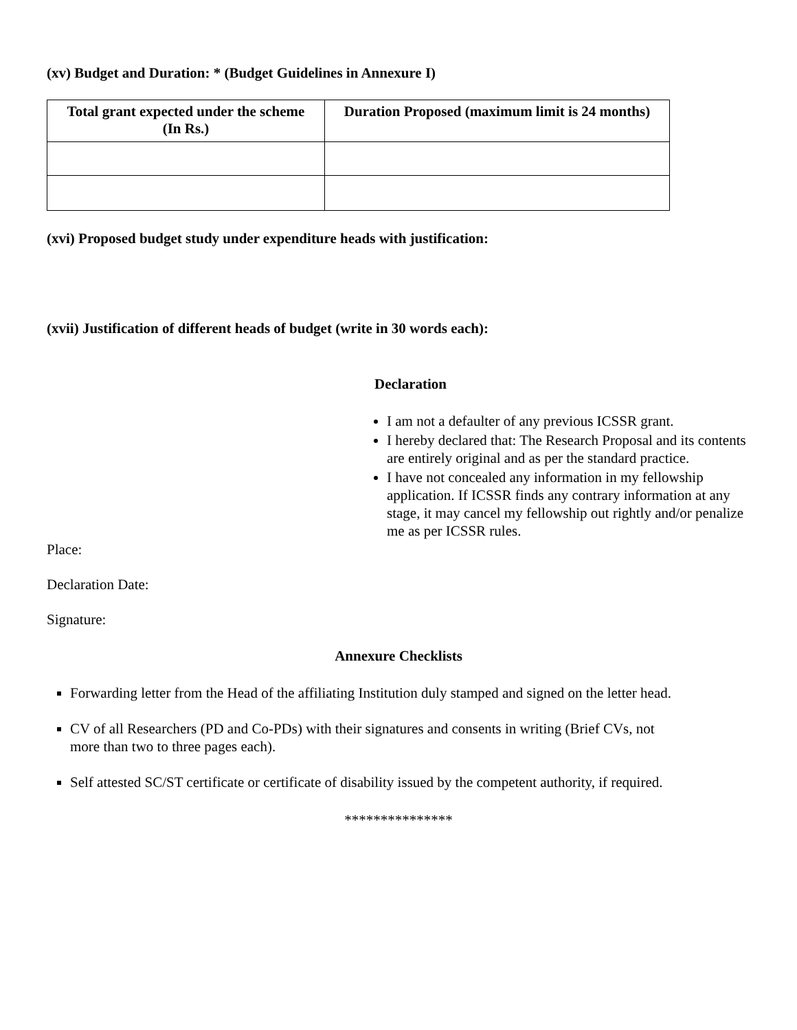(xv) Budget and Duration: * (Budget Guidelines in Annexure I)
| Total grant expected under the scheme (In Rs.) | Duration Proposed (maximum limit is 24 months) |
| --- | --- |
(xvi) Proposed budget study under expenditure heads with justification:
(xvii) Justification of different heads of budget (write in 30 words each):
Declaration
I am not a defaulter of any previous ICSSR grant.
I hereby declared that: The Research Proposal and its contents are entirely original and as per the standard practice.
I have not concealed any information in my fellowship application. If ICSSR finds any contrary information at any stage, it may cancel my fellowship out rightly and/or penalize
me as per ICSSR rules.
Place:
Declaration Date:
Signature:
Annexure Checklists
Forwarding letter from the Head of the affiliating Institution duly stamped and signed on the letter head.
CV of all Researchers (PD and Co-PDs) with their signatures and consents in writing (Brief CVs, not
more than two to three pages each).
Self attested SC/ST certificate or certificate of disability issued by the competent authority, if required.
***************